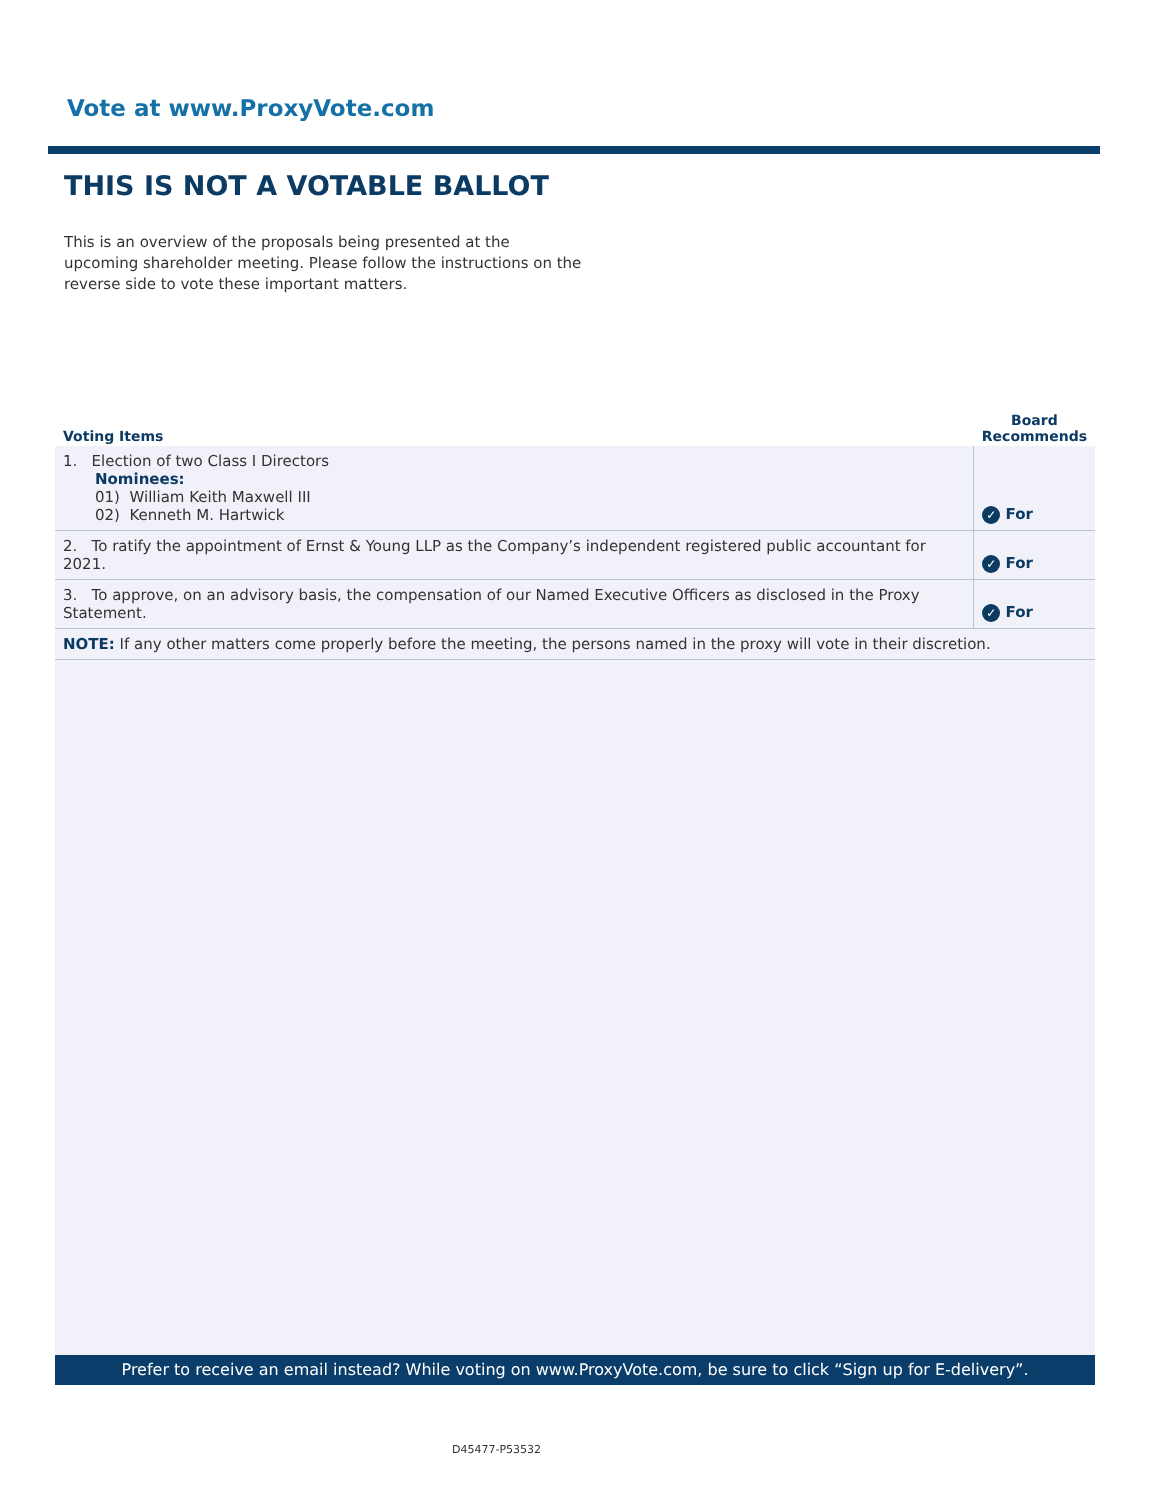Vote at www.ProxyVote.com
THIS IS NOT A VOTABLE BALLOT
This is an overview of the proposals being presented at the upcoming shareholder meeting. Please follow the instructions on the reverse side to vote these important matters.
| Voting Items | Board Recommends |
| --- | --- |
| 1. Election of two Class I Directors Nominees: 01) William Keith Maxwell III 02) Kenneth M. Hartwick | ✓ For |
| 2. To ratify the appointment of Ernst & Young LLP as the Company’s independent registered public accountant for 2021. | ✓ For |
| 3. To approve, on an advisory basis, the compensation of our Named Executive Officers as disclosed in the Proxy Statement. | ✓ For |
| NOTE: If any other matters come properly before the meeting, the persons named in the proxy will vote in their discretion. | |
Prefer to receive an email instead? While voting on www.ProxyVote.com, be sure to click “Sign up for E-delivery”.
D45477-P53532